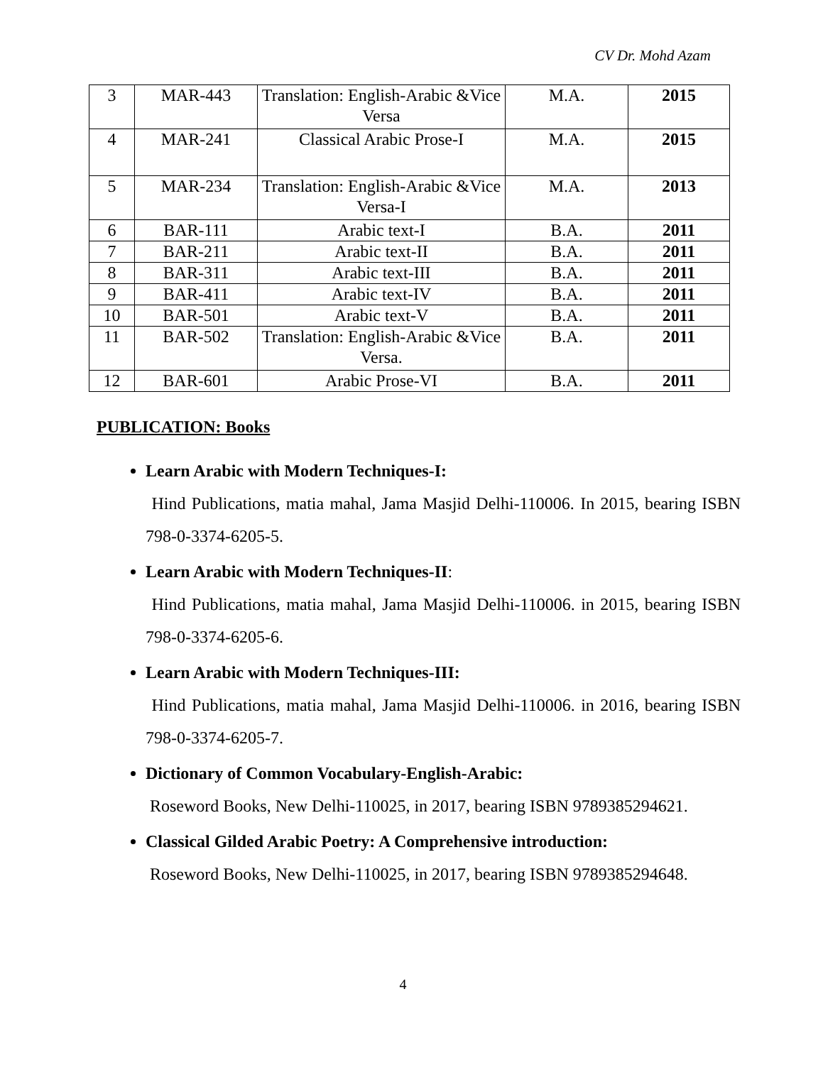CV Dr. Mohd Azam
| 3 | MAR-443 | Translation: English-Arabic &Vice Versa | M.A. | 2015 |
| 4 | MAR-241 | Classical Arabic Prose-I | M.A. | 2015 |
| 5 | MAR-234 | Translation: English-Arabic &Vice Versa-I | M.A. | 2013 |
| 6 | BAR-111 | Arabic text-I | B.A. | 2011 |
| 7 | BAR-211 | Arabic text-II | B.A. | 2011 |
| 8 | BAR-311 | Arabic text-III | B.A. | 2011 |
| 9 | BAR-411 | Arabic text-IV | B.A. | 2011 |
| 10 | BAR-501 | Arabic text-V | B.A. | 2011 |
| 11 | BAR-502 | Translation: English-Arabic &Vice Versa. | B.A. | 2011 |
| 12 | BAR-601 | Arabic Prose-VI | B.A. | 2011 |
PUBLICATION: Books
Learn Arabic with Modern Techniques-I:
Hind Publications, matia mahal, Jama Masjid Delhi-110006. In 2015, bearing ISBN 798-0-3374-6205-5.
Learn Arabic with Modern Techniques-II:
Hind Publications, matia mahal, Jama Masjid Delhi-110006. in 2015, bearing ISBN 798-0-3374-6205-6.
Learn Arabic with Modern Techniques-III:
Hind Publications, matia mahal, Jama Masjid Delhi-110006. in 2016, bearing ISBN 798-0-3374-6205-7.
Dictionary of Common Vocabulary-English-Arabic:
Roseword Books, New Delhi-110025, in 2017, bearing ISBN 9789385294621.
Classical Gilded Arabic Poetry: A Comprehensive introduction:
Roseword Books, New Delhi-110025, in 2017, bearing ISBN 9789385294648.
4